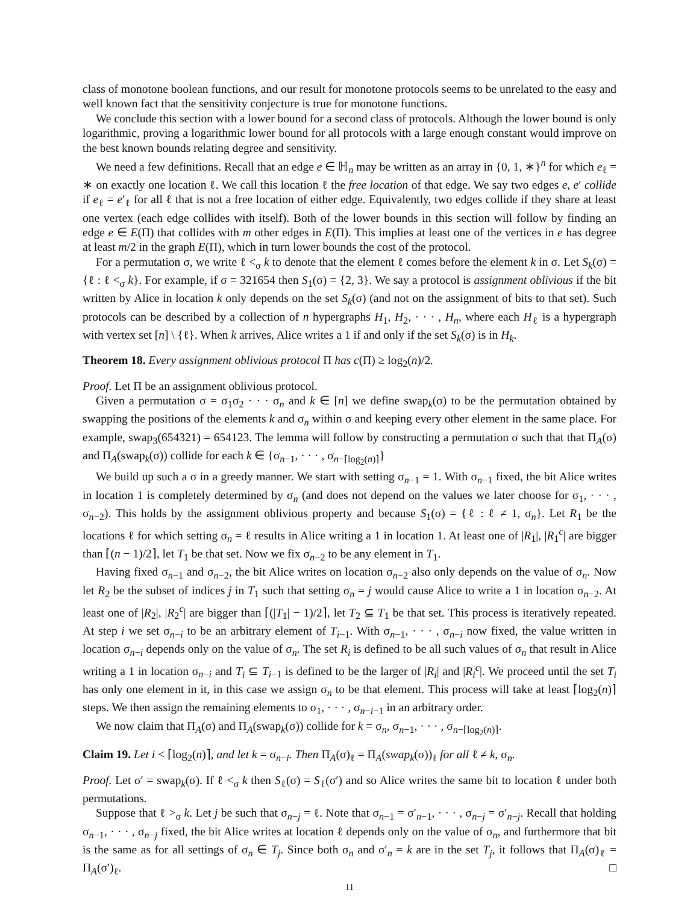class of monotone boolean functions, and our result for monotone protocols seems to be unrelated to the easy and well known fact that the sensitivity conjecture is true for monotone functions.
We conclude this section with a lower bound for a second class of protocols. Although the lower bound is only logarithmic, proving a logarithmic lower bound for all protocols with a large enough constant would improve on the best known bounds relating degree and sensitivity.
We need a few definitions. Recall that an edge e ∈ ℍ<sub>n</sub> may be written as an array in {0, 1, ∗}<sup>n</sup> for which e<sub>ℓ</sub> = ∗ on exactly one location ℓ. We call this location ℓ the free location of that edge. We say two edges e, e′ collide if e<sub>ℓ</sub> = e′<sub>ℓ</sub> for all ℓ that is not a free location of either edge. Equivalently, two edges collide if they share at least one vertex (each edge collides with itself). Both of the lower bounds in this section will follow by finding an edge e ∈ E(Π) that collides with m other edges in E(Π). This implies at least one of the vertices in e has degree at least m/2 in the graph E(Π), which in turn lower bounds the cost of the protocol.
For a permutation σ, we write ℓ <<sub>σ</sub> k to denote that the element ℓ comes before the element k in σ. Let S<sub>k</sub>(σ) = {ℓ : ℓ <<sub>σ</sub> k}. For example, if σ = 321654 then S<sub>1</sub>(σ) = {2, 3}. We say a protocol is assignment oblivious if the bit written by Alice in location k only depends on the set S<sub>k</sub>(σ) (and not on the assignment of bits to that set). Such protocols can be described by a collection of n hypergraphs H<sub>1</sub>, H<sub>2</sub>, · · · , H<sub>n</sub>, where each H<sub>ℓ</sub> is a hypergraph with vertex set [n] \ {ℓ}. When k arrives, Alice writes a 1 if and only if the set S<sub>k</sub>(σ) is in H<sub>k</sub>.
Theorem 18. Every assignment oblivious protocol Π has c(Π) ≥ log<sub>2</sub>(n)/2.
Proof. Let Π be an assignment oblivious protocol.
Given a permutation σ = σ<sub>1</sub>σ<sub>2</sub> · · · σ<sub>n</sub> and k ∈ [n] we define swap<sub>k</sub>(σ) to be the permutation obtained by swapping the positions of the elements k and σ<sub>n</sub> within σ and keeping every other element in the same place. For example, swap<sub>3</sub>(654321) = 654123. The lemma will follow by constructing a permutation σ such that that Π<sub>A</sub>(σ) and Π<sub>A</sub>(swap<sub>k</sub>(σ)) collide for each k ∈ {σ<sub>n−1</sub>, · · · , σ<sub>n−⌈log<sub>2</sub>(n)⌉</sub>}
We build up such a σ in a greedy manner. We start with setting σ<sub>n−1</sub> = 1. With σ<sub>n−1</sub> fixed, the bit Alice writes in location 1 is completely determined by σ<sub>n</sub> (and does not depend on the values we later choose for σ<sub>1</sub>, · · · , σ<sub>n−2</sub>). This holds by the assignment oblivious property and because S<sub>1</sub>(σ) = {ℓ : ℓ ≠ 1, σ<sub>n</sub>}. Let R<sub>1</sub> be the locations ℓ for which setting σ<sub>n</sub> = ℓ results in Alice writing a 1 in location 1. At least one of |R<sub>1</sub>|, |R<sub>1</sub><sup>c</sup>| are bigger than ⌈(n − 1)/2⌉, let T<sub>1</sub> be that set. Now we fix σ<sub>n−2</sub> to be any element in T<sub>1</sub>.
Having fixed σ<sub>n−1</sub> and σ<sub>n−2</sub>, the bit Alice writes on location σ<sub>n−2</sub> also only depends on the value of σ<sub>n</sub>. Now let R<sub>2</sub> be the subset of indices j in T<sub>1</sub> such that setting σ<sub>n</sub> = j would cause Alice to write a 1 in location σ<sub>n−2</sub>. At least one of |R<sub>2</sub>|, |R<sub>2</sub><sup>c</sup>| are bigger than ⌈(|T<sub>1</sub>| − 1)/2⌉, let T<sub>2</sub> ⊆ T<sub>1</sub> be that set. This process is iteratively repeated. At step i we set σ<sub>n−i</sub> to be an arbitrary element of T<sub>i−1</sub>. With σ<sub>n−1</sub>, · · · , σ<sub>n−i</sub> now fixed, the value written in location σ<sub>n−i</sub> depends only on the value of σ<sub>n</sub>. The set R<sub>i</sub> is defined to be all such values of σ<sub>n</sub> that result in Alice writing a 1 in location σ<sub>n−i</sub> and T<sub>i</sub> ⊆ T<sub>i−1</sub> is defined to be the larger of |R<sub>i</sub>| and |R<sub>i</sub><sup>c</sup>|. We proceed until the set T<sub>i</sub> has only one element in it, in this case we assign σ<sub>n</sub> to be that element. This process will take at least ⌈log<sub>2</sub>(n)⌉ steps. We then assign the remaining elements to σ<sub>1</sub>, · · · , σ<sub>n−i−1</sub> in an arbitrary order.
We now claim that Π<sub>A</sub>(σ) and Π<sub>A</sub>(swap<sub>k</sub>(σ)) collide for k = σ<sub>n</sub>, σ<sub>n−1</sub>, · · · , σ<sub>n−⌈log<sub>2</sub>(n)⌉</sub>.
Claim 19. Let i < ⌈log<sub>2</sub>(n)⌉, and let k = σ<sub>n−i</sub>. Then Π<sub>A</sub>(σ)<sub>ℓ</sub> = Π<sub>A</sub>(swap<sub>k</sub>(σ))<sub>ℓ</sub> for all ℓ ≠ k, σ<sub>n</sub>.
Proof. Let σ′ = swap<sub>k</sub>(σ). If ℓ <<sub>σ</sub> k then S<sub>ℓ</sub>(σ) = S<sub>ℓ</sub>(σ′) and so Alice writes the same bit to location ℓ under both permutations.
Suppose that ℓ ><sub>σ</sub> k. Let j be such that σ<sub>n−j</sub> = ℓ. Note that σ<sub>n−1</sub> = σ′<sub>n−1</sub>, · · · , σ<sub>n−j</sub> = σ′<sub>n−j</sub>. Recall that holding σ<sub>n−1</sub>, · · · , σ<sub>n−j</sub> fixed, the bit Alice writes at location ℓ depends only on the value of σ<sub>n</sub>, and furthermore that bit is the same as for all settings of σ<sub>n</sub> ∈ T<sub>j</sub>. Since both σ<sub>n</sub> and σ′<sub>n</sub> = k are in the set T<sub>j</sub>, it follows that Π<sub>A</sub>(σ)<sub>ℓ</sub> = Π<sub>A</sub>(σ′)<sub>ℓ</sub>. □
11